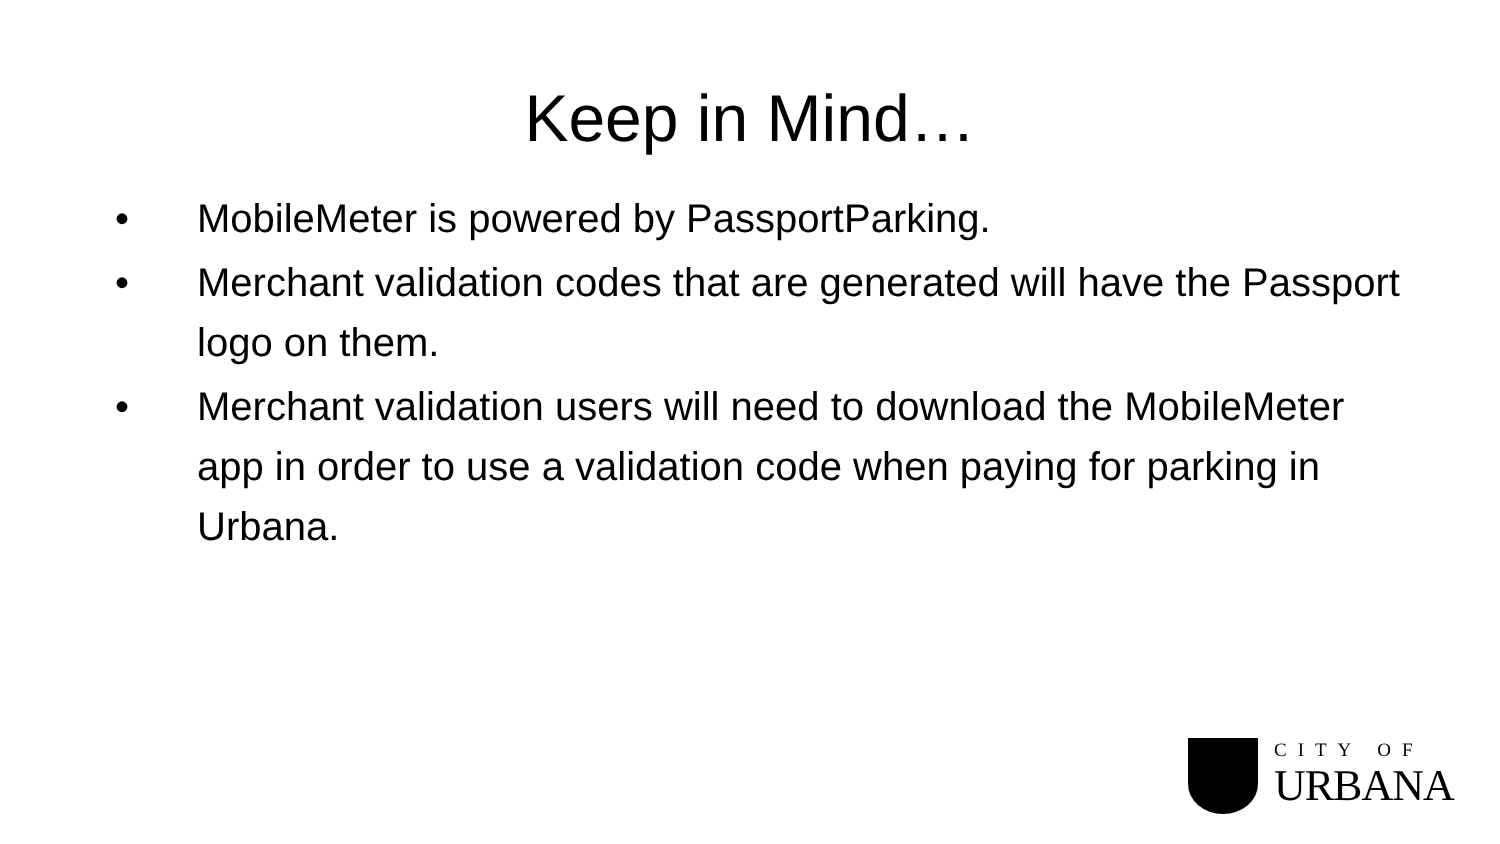Keep in Mind…
• MobileMeter is powered by PassportParking.
• Merchant validation codes that are generated will have the Passport logo on them.
• Merchant validation users will need to download the MobileMeter app in order to use a validation code when paying for parking in Urbana.
CITY OF
URBANA